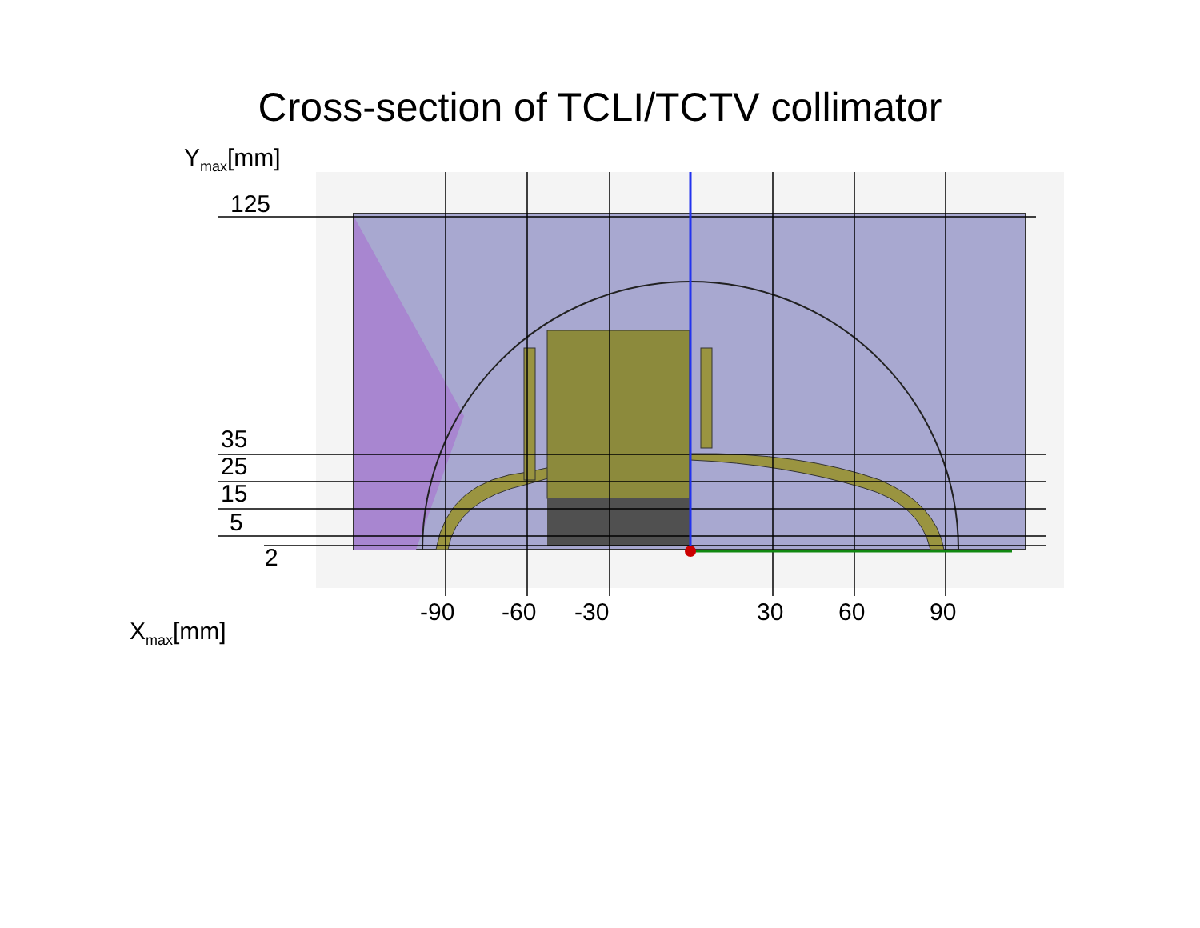Cross-section of TCLI/TCTV collimator
Y<sub>max</sub>[mm]
125
35
25
15
5
2
-90 -60 -30 30 60 90
X<sub>max</sub>[mm]